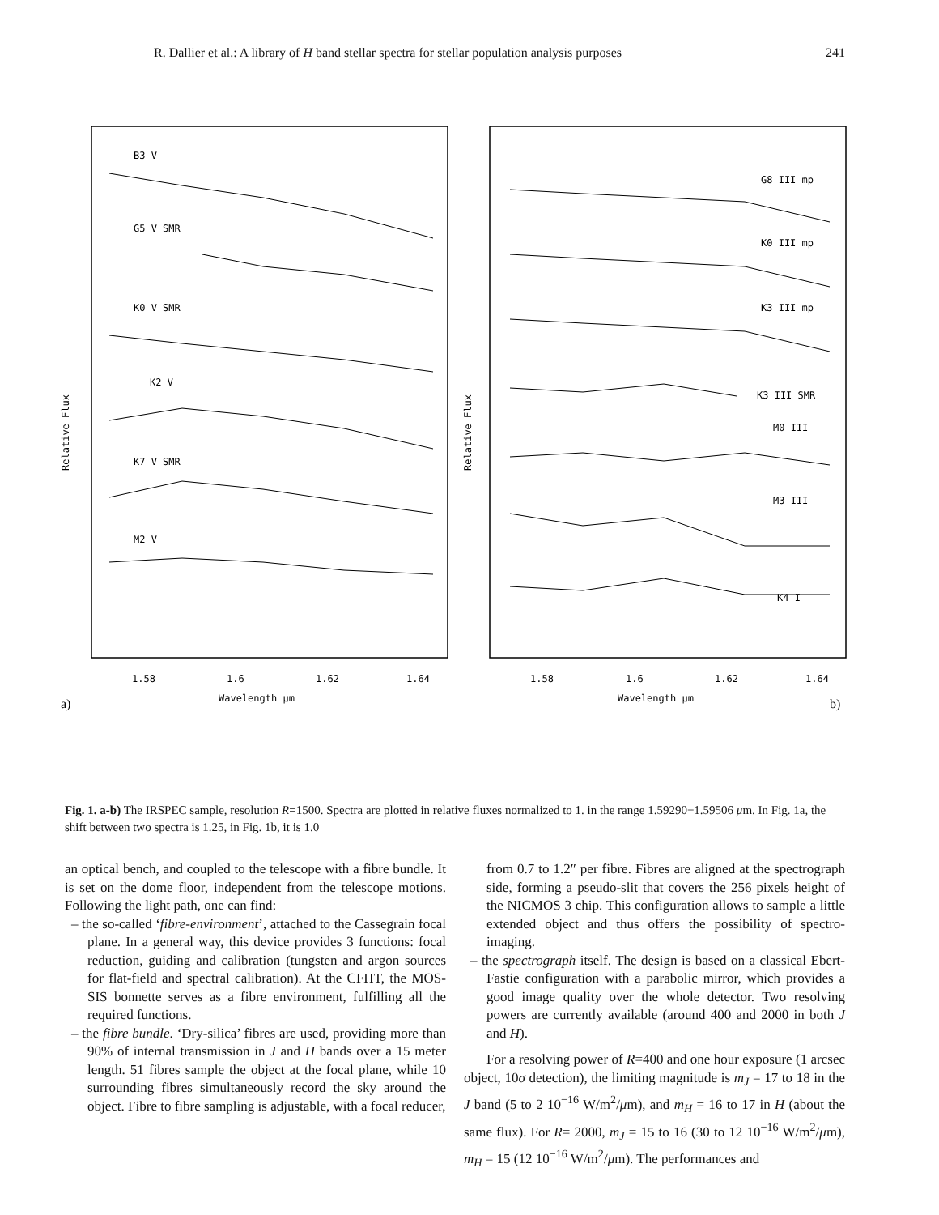R. Dallier et al.: A library of H band stellar spectra for stellar population analysis purposes 241
Relative Flux
B3 V
G5 V SMR
K0 V SMR
K2 V
K7 V SMR
M2 V
1.58
1.6
1.62
1.64
Wavelength μm
a)
Relative Flux
G8 III mp
K0 III mp
K3 III mp
K3 III SMR
M0 III
M3 III
K4 I
1.58
1.6
1.62
1.64
Wavelength μm
b)
Fig. 1. a-b) The IRSPEC sample, resolution R=1500. Spectra are plotted in relative fluxes normalized to 1. in the range 1.59290−1.59506 μm. In Fig. 1a, the shift between two spectra is 1.25, in Fig. 1b, it is 1.0
an optical bench, and coupled to the telescope with a fibre bundle. It is set on the dome floor, independent from the telescope motions. Following the light path, one can find:
– the so-called ‘fibre-environment’, attached to the Cassegrain focal plane. In a general way, this device provides 3 functions: focal reduction, guiding and calibration (tungsten and argon sources for flat-field and spectral calibration). At the CFHT, the MOS-SIS bonnette serves as a fibre environment, fulfilling all the required functions.
– the fibre bundle. ‘Dry-silica’ fibres are used, providing more than 90% of internal transmission in J and H bands over a 15 meter length. 51 fibres sample the object at the focal plane, while 10 surrounding fibres simultaneously record the sky around the object. Fibre to fibre sampling is adjustable, with a focal reducer,
from 0.7 to 1.2″ per fibre. Fibres are aligned at the spectrograph side, forming a pseudo-slit that covers the 256 pixels height of the NICMOS 3 chip. This configuration allows to sample a little extended object and thus offers the possibility of spectro-imaging.
– the spectrograph itself. The design is based on a classical Ebert-Fastie configuration with a parabolic mirror, which provides a good image quality over the whole detector. Two resolving powers are currently available (around 400 and 2000 in both J and H).
For a resolving power of R=400 and one hour exposure (1 arcsec object, 10σ detection), the limiting magnitude is m<sub>J</sub> = 17 to 18 in the J band (5 to 2 10<sup>−16</sup> W/m<sup>2</sup>/μm), and m<sub>H</sub> = 16 to 17 in H (about the same flux). For R= 2000, m<sub>J</sub> = 15 to 16 (30 to 12 10<sup>−16</sup> W/m<sup>2</sup>/μm), m<sub>H</sub> = 15 (12 10<sup>−16</sup> W/m<sup>2</sup>/μm). The performances and